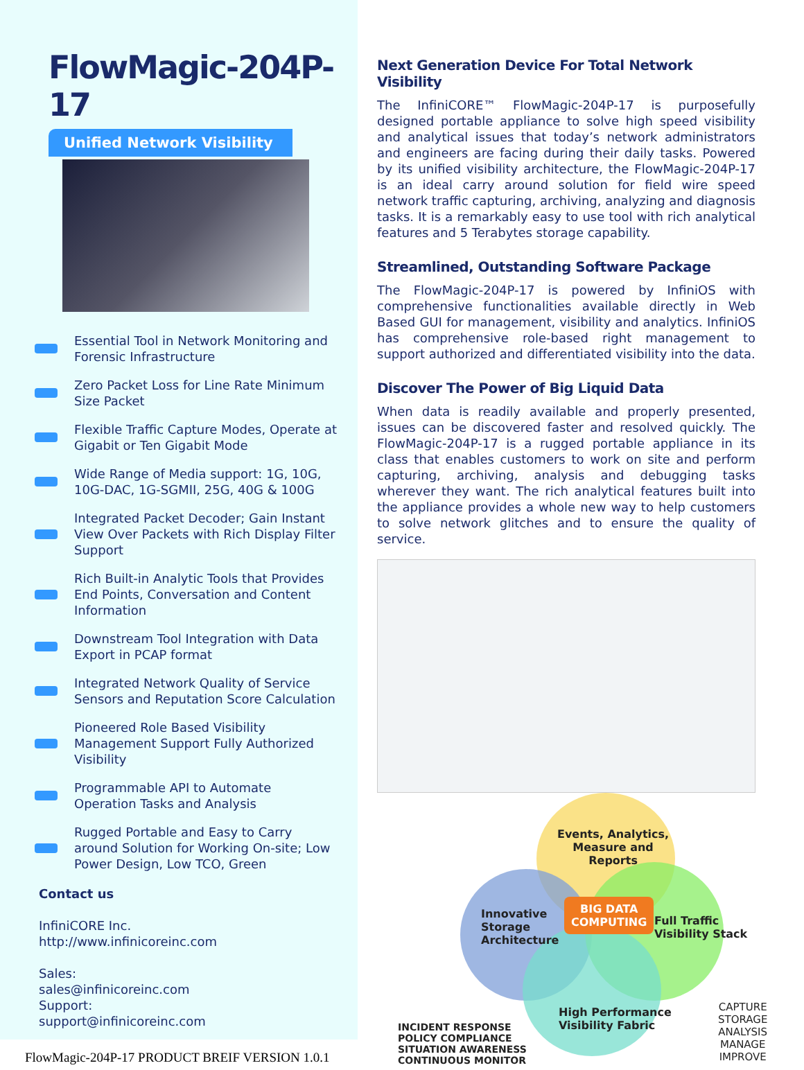FlowMagic-204P-17
Unified Network Visibility
Essential Tool in Network Monitoring and Forensic Infrastructure
Zero Packet Loss for Line Rate Minimum Size Packet
Flexible Traffic Capture Modes, Operate at Gigabit or Ten Gigabit Mode
Wide Range of Media support: 1G, 10G, 10G-DAC, 1G-SGMII, 25G, 40G & 100G
Integrated Packet Decoder; Gain Instant View Over Packets with Rich Display Filter Support
Rich Built-in Analytic Tools that Provides End Points, Conversation and Content Information
Downstream Tool Integration with Data Export in PCAP format
Integrated Network Quality of Service Sensors and Reputation Score Calculation
Pioneered Role Based Visibility Management Support Fully Authorized Visibility
Programmable API to Automate Operation Tasks and Analysis
Rugged Portable and Easy to Carry around Solution for Working On-site; Low Power Design, Low TCO, Green
Contact us
InfiniCORE Inc.
http://www.infinicoreinc.com
Sales:
sales@infinicoreinc.com
Support:
support@infinicoreinc.com
FlowMagic-204P-17 PRODUCT BREIF VERSION 1.0.1
Next Generation Device For Total Network Visibility
The InfiniCORE™ FlowMagic-204P-17 is purposefully designed portable appliance to solve high speed visibility and analytical issues that today’s network administrators and engineers are facing during their daily tasks. Powered by its unified visibility architecture, the FlowMagic-204P-17 is an ideal carry around solution for field wire speed network traffic capturing, archiving, analyzing and diagnosis tasks. It is a remarkably easy to use tool with rich analytical features and 5 Terabytes storage capability.
Streamlined, Outstanding Software Package
The FlowMagic-204P-17 is powered by InfiniOS with comprehensive functionalities available directly in Web Based GUI for management, visibility and analytics. InfiniOS has comprehensive role-based right management to support authorized and differentiated visibility into the data.
Discover The Power of Big Liquid Data
When data is readily available and properly presented, issues can be discovered faster and resolved quickly. The FlowMagic-204P-17 is a rugged portable appliance in its class that enables customers to work on site and perform capturing, archiving, analysis and debugging tasks wherever they want. The rich analytical features built into the appliance provides a whole new way to help customers to solve network glitches and to ensure the quality of service.
Events, Analytics,
Measure and
Reports
Innovative
Storage
Architecture
BIG DATA
COMPUTING
Full Traffic
Visibility Stack
High Performance
Visibility Fabric
INCIDENT RESPONSE
POLICY COMPLIANCE
SITUATION AWARENESS
CONTINUOUS MONITOR
CAPTURE
STORAGE
ANALYSIS
MANAGE
IMPROVE